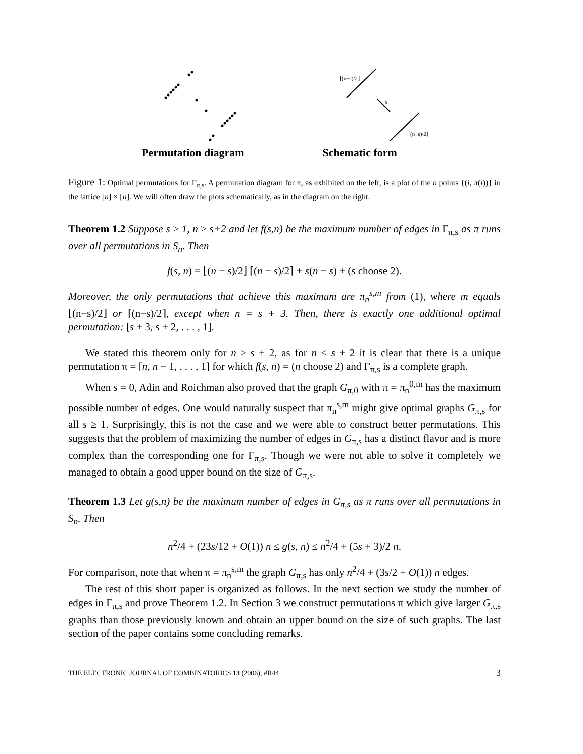s
⌊(n−s)/2⌋
⌈(n−s)/2⌉
Permutation diagram Schematic form
Figure 1: Optimal permutations for Γ<sub>π,s</sub>. A permutation diagram for π, as exhibited on the left, is a plot of the n points {(i, π(i))} in the lattice [n] × [n]. We will often draw the plots schematically, as in the diagram on the right.
Theorem 1.2 Suppose s ≥ 1, n ≥ s+2 and let f(s,n) be the maximum number of edges in Γ<sub>π,s</sub> as π runs over all permutations in S<sub>n</sub>. Then
f(s, n) = ⌊(n − s)/2⌋ ⌈(n − s)/2⌉ + s(n − s) + (s choose 2).
Moreover, the only permutations that achieve this maximum are π<sub>n</sub><sup>s,m</sup> from (1), where m equals ⌊(n−s)/2⌋ or ⌈(n−s)/2⌉, except when n = s + 3. Then, there is exactly one additional optimal permutation: [s + 3, s + 2, . . . , 1].
We stated this theorem only for n ≥ s + 2, as for n ≤ s + 2 it is clear that there is a unique permutation π = [n, n − 1, . . . , 1] for which f(s, n) = (n choose 2) and Γ<sub>π,s</sub> is a complete graph.
When s = 0, Adin and Roichman also proved that the graph G<sub>π,0</sub> with π = π<sub>n</sub><sup>0,m</sup> has the maximum possible number of edges. One would naturally suspect that π<sub>n</sub><sup>s,m</sup> might give optimal graphs G<sub>π,s</sub> for all s ≥ 1. Surprisingly, this is not the case and we were able to construct better permutations. This suggests that the problem of maximizing the number of edges in G<sub>π,s</sub> has a distinct flavor and is more complex than the corresponding one for Γ<sub>π,s</sub>. Though we were not able to solve it completely we managed to obtain a good upper bound on the size of G<sub>π,s</sub>.
Theorem 1.3 Let g(s,n) be the maximum number of edges in G<sub>π,s</sub> as π runs over all permutations in S<sub>n</sub>. Then
n<sup>2</sup>/4 + (23s/12 + O(1)) n ≤ g(s, n) ≤ n<sup>2</sup>/4 + (5s + 3)/2 n.
For comparison, note that when π = π<sub>n</sub><sup>s,m</sup> the graph G<sub>π,s</sub> has only n<sup>2</sup>/4 + (3s/2 + O(1)) n edges.
The rest of this short paper is organized as follows. In the next section we study the number of edges in Γ<sub>π,s</sub> and prove Theorem 1.2. In Section 3 we construct permutations π which give larger G<sub>π,s</sub> graphs than those previously known and obtain an upper bound on the size of such graphs. The last section of the paper contains some concluding remarks.
THE ELECTRONIC JOURNAL OF COMBINATORICS 13 (2006), #R44 3